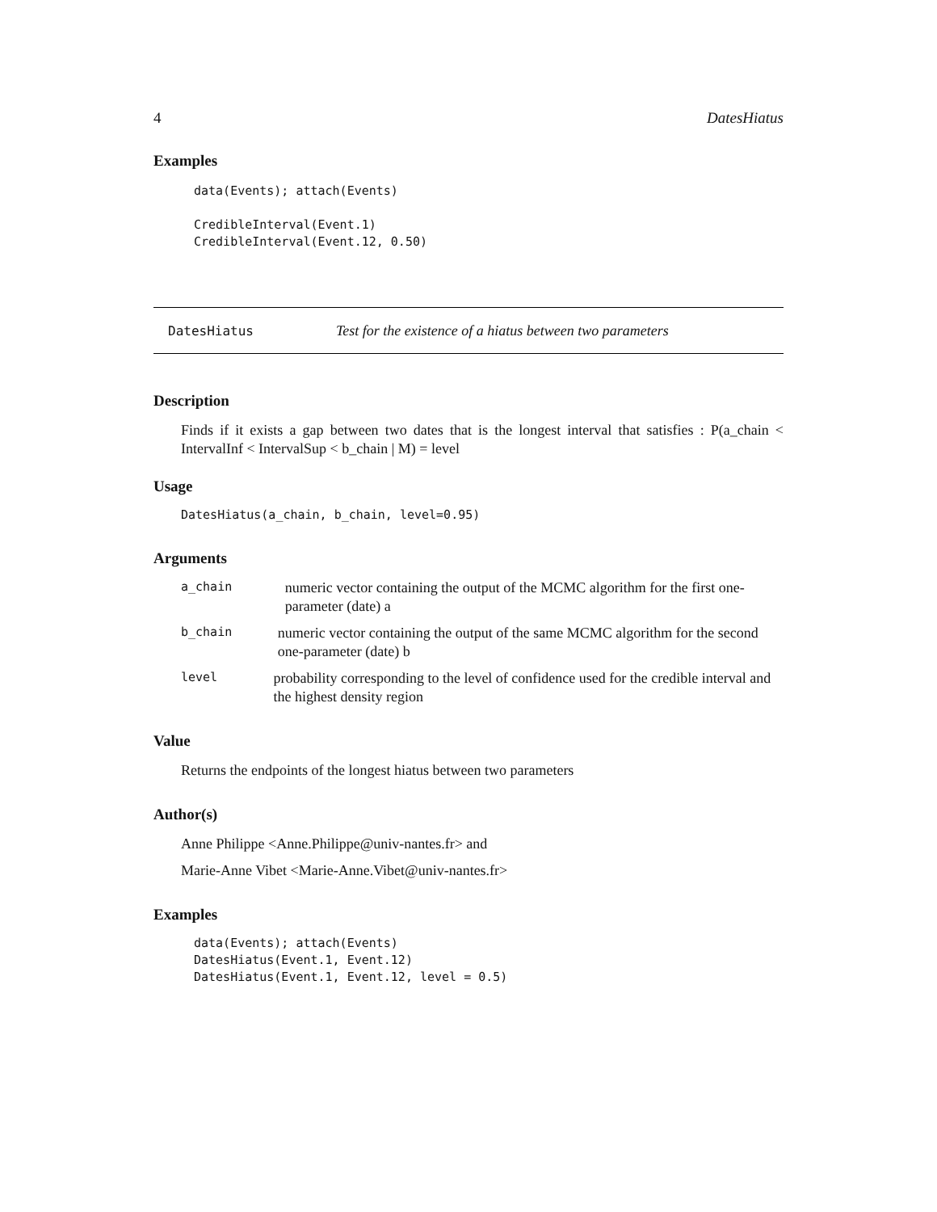4 DatesHiatus
Examples
data(Events); attach(Events)

CredibleInterval(Event.1)
CredibleInterval(Event.12, 0.50)
DatesHiatus Test for the existence of a hiatus between two parameters
Description
Finds if it exists a gap between two dates that is the longest interval that satisfies : P(a_chain < IntervalInf < IntervalSup < b_chain | M) = level
Usage
DatesHiatus(a_chain, b_chain, level=0.95)
Arguments
a_chain
numeric vector containing the output of the MCMC algorithm for the first one-parameter (date) a
b_chain
numeric vector containing the output of the same MCMC algorithm for the second one-parameter (date) b
level
probability corresponding to the level of confidence used for the credible interval and the highest density region
Value
Returns the endpoints of the longest hiatus between two parameters
Author(s)
Anne Philippe <Anne.Philippe@univ-nantes.fr> and
Marie-Anne Vibet <Marie-Anne.Vibet@univ-nantes.fr>
Examples
data(Events); attach(Events)
DatesHiatus(Event.1, Event.12)
DatesHiatus(Event.1, Event.12, level = 0.5)